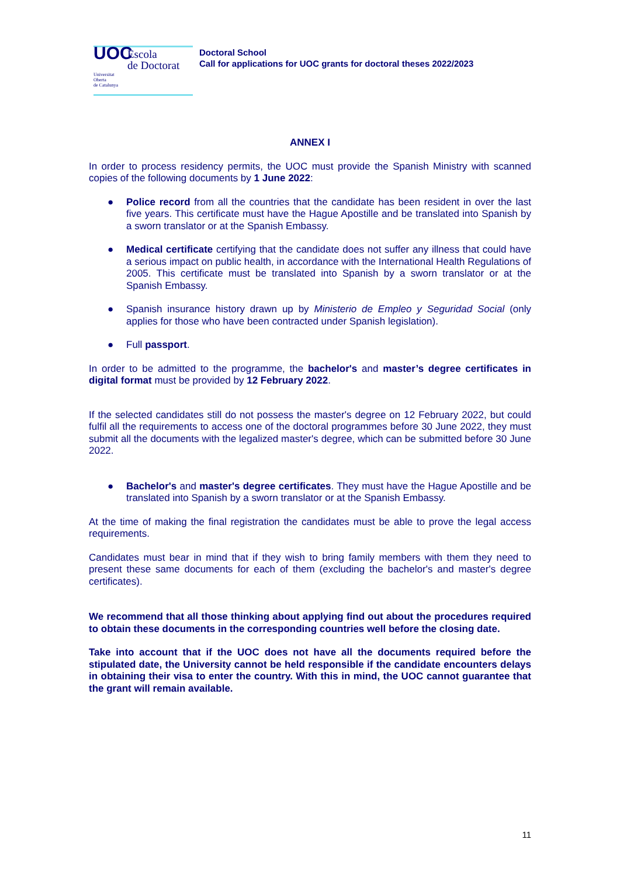UOC Escola
de Doctorat Universitat
Oberta
de Catalunya
Doctoral School
Call for applications for UOC grants for doctoral theses 2022/2023
ANNEX I
In order to process residency permits, the UOC must provide the Spanish Ministry with scanned copies of the following documents by 1 June 2022:
● Police record from all the countries that the candidate has been resident in over the last five years. This certificate must have the Hague Apostille and be translated into Spanish by a sworn translator or at the Spanish Embassy.
● Medical certificate certifying that the candidate does not suffer any illness that could have a serious impact on public health, in accordance with the International Health Regulations of 2005. This certificate must be translated into Spanish by a sworn translator or at the Spanish Embassy.
● Spanish insurance history drawn up by Ministerio de Empleo y Seguridad Social (only applies for those who have been contracted under Spanish legislation).
● Full passport.
In order to be admitted to the programme, the bachelor's and master’s degree certificates in digital format must be provided by 12 February 2022.
If the selected candidates still do not possess the master's degree on 12 February 2022, but could fulfil all the requirements to access one of the doctoral programmes before 30 June 2022, they must submit all the documents with the legalized master's degree, which can be submitted before 30 June 2022.
● Bachelor's and master's degree certificates. They must have the Hague Apostille and be translated into Spanish by a sworn translator or at the Spanish Embassy.
At the time of making the final registration the candidates must be able to prove the legal access requirements.
Candidates must bear in mind that if they wish to bring family members with them they need to present these same documents for each of them (excluding the bachelor's and master's degree certificates).
We recommend that all those thinking about applying find out about the procedures required to obtain these documents in the corresponding countries well before the closing date.
Take into account that if the UOC does not have all the documents required before the stipulated date, the University cannot be held responsible if the candidate encounters delays in obtaining their visa to enter the country. With this in mind, the UOC cannot guarantee that the grant will remain available.
11